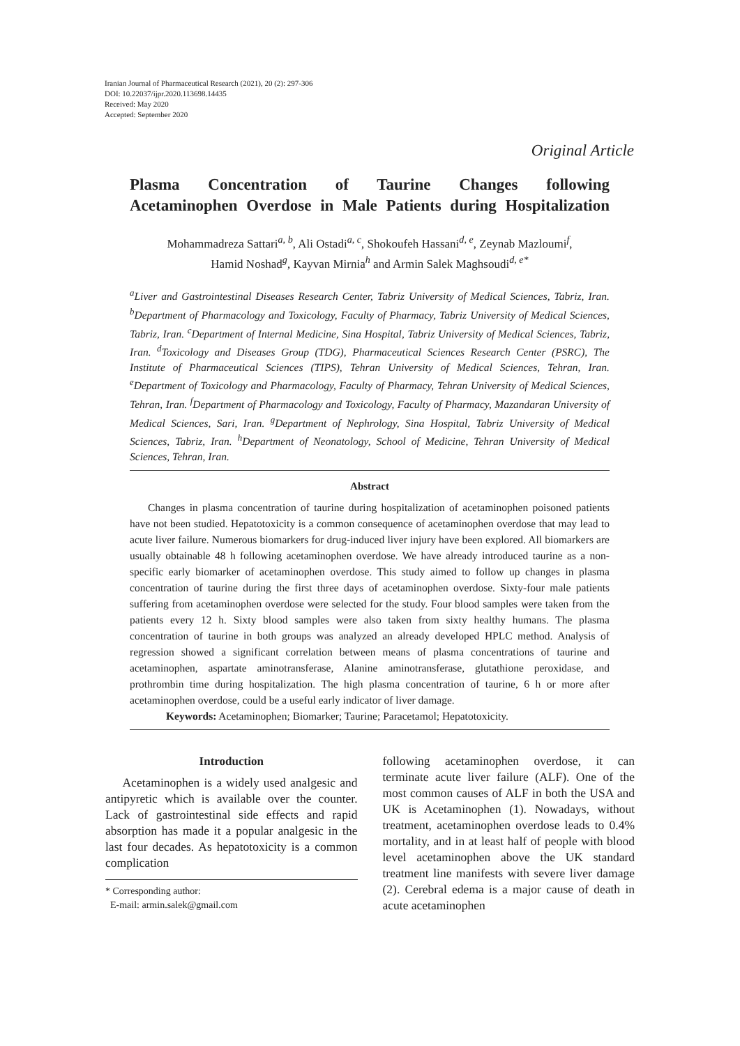Iranian Journal of Pharmaceutical Research (2021), 20 (2): 297-306
DOI: 10.22037/ijpr.2020.113698.14435
Received: May 2020
Accepted: September 2020
Original Article
Plasma Concentration of Taurine Changes following
Acetaminophen Overdose in Male Patients during Hospitalization
Mohammadreza Sattari<sup>a, b</sup>, Ali Ostadi<sup>a, c</sup>, Shokoufeh Hassani<sup>d, e</sup>, Zeynab Mazloumi<sup>f</sup>,
Hamid Noshad<sup>g</sup>, Kayvan Mirnia<sup>h</sup> and Armin Salek Maghsoudi<sup>d, e*</sup>
<sup>a</sup> Liver and Gastrointestinal Diseases Research Center, Tabriz University of Medical Sciences, Tabriz, Iran. <sup>b</sup>Department of Pharmacology and Toxicology, Faculty of Pharmacy, Tabriz University of Medical Sciences, Tabriz, Iran. <sup>c</sup>Department of Internal Medicine, Sina Hospital, Tabriz University of Medical Sciences, Tabriz, Iran. <sup>d</sup>Toxicology and Diseases Group (TDG), Pharmaceutical Sciences Research Center (PSRC), The Institute of Pharmaceutical Sciences (TIPS), Tehran University of Medical Sciences, Tehran, Iran. <sup>e</sup>Department of Toxicology and Pharmacology, Faculty of Pharmacy, Tehran University of Medical Sciences, Tehran, Iran. <sup>f</sup>Department of Pharmacology and Toxicology, Faculty of Pharmacy, Mazandaran University of Medical Sciences, Sari, Iran. <sup>g</sup>Department of Nephrology, Sina Hospital, Tabriz University of Medical Sciences, Tabriz, Iran. <sup>h</sup>Department of Neonatology, School of Medicine, Tehran University of Medical Sciences, Tehran, Iran.
Abstract
Changes in plasma concentration of taurine during hospitalization of acetaminophen poisoned patients have not been studied. Hepatotoxicity is a common consequence of acetaminophen overdose that may lead to acute liver failure. Numerous biomarkers for drug-induced liver injury have been explored. All biomarkers are usually obtainable 48 h following acetaminophen overdose. We have already introduced taurine as a non-specific early biomarker of acetaminophen overdose. This study aimed to follow up changes in plasma concentration of taurine during the first three days of acetaminophen overdose. Sixty-four male patients suffering from acetaminophen overdose were selected for the study. Four blood samples were taken from the patients every 12 h. Sixty blood samples were also taken from sixty healthy humans. The plasma concentration of taurine in both groups was analyzed an already developed HPLC method. Analysis of regression showed a significant correlation between means of plasma concentrations of taurine and acetaminophen, aspartate aminotransferase, Alanine aminotransferase, glutathione peroxidase, and prothrombin time during hospitalization. The high plasma concentration of taurine, 6 h or more after acetaminophen overdose, could be a useful early indicator of liver damage.
Keywords: Acetaminophen; Biomarker; Taurine; Paracetamol; Hepatotoxicity.
Introduction
Acetaminophen is a widely used analgesic and antipyretic which is available over the counter. Lack of gastrointestinal side effects and rapid absorption has made it a popular analgesic in the last four decades. As hepatotoxicity is a common complication
* Corresponding author:
E-mail: armin.salek@gmail.com
following acetaminophen overdose, it can terminate acute liver failure (ALF). One of the most common causes of ALF in both the USA and UK is Acetaminophen (1). Nowadays, without treatment, acetaminophen overdose leads to 0.4% mortality, and in at least half of people with blood level acetaminophen above the UK standard treatment line manifests with severe liver damage (2). Cerebral edema is a major cause of death in acute acetaminophen